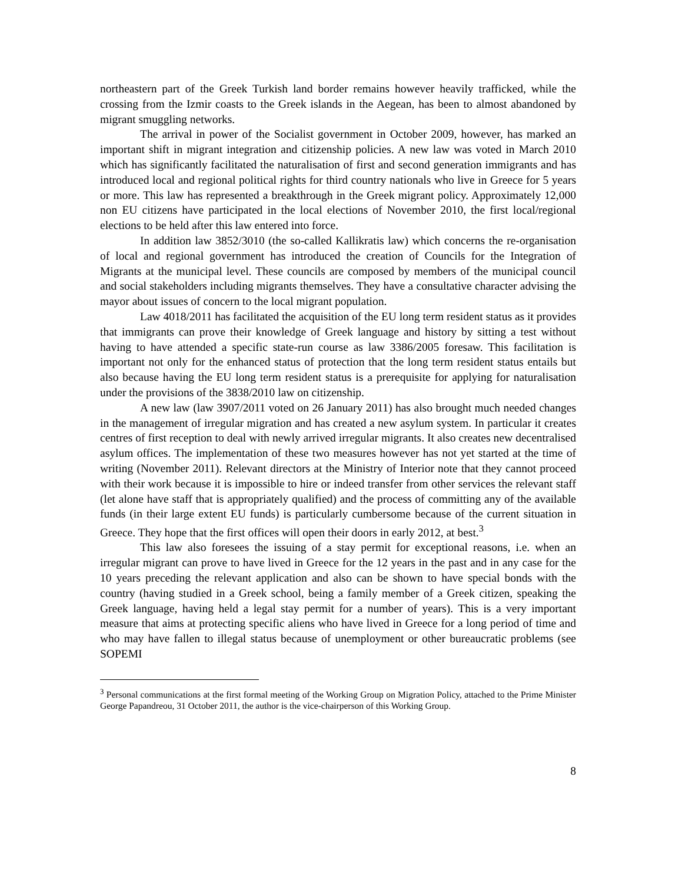northeastern part of the Greek Turkish land border remains however heavily trafficked, while the crossing from the Izmir coasts to the Greek islands in the Aegean, has been to almost abandoned by migrant smuggling networks.
The arrival in power of the Socialist government in October 2009, however, has marked an important shift in migrant integration and citizenship policies. A new law was voted in March 2010 which has significantly facilitated the naturalisation of first and second generation immigrants and has introduced local and regional political rights for third country nationals who live in Greece for 5 years or more. This law has represented a breakthrough in the Greek migrant policy. Approximately 12,000 non EU citizens have participated in the local elections of November 2010, the first local/regional elections to be held after this law entered into force.
In addition law 3852/3010 (the so-called Kallikratis law) which concerns the re-organisation of local and regional government has introduced the creation of Councils for the Integration of Migrants at the municipal level. These councils are composed by members of the municipal council and social stakeholders including migrants themselves. They have a consultative character advising the mayor about issues of concern to the local migrant population.
Law 4018/2011 has facilitated the acquisition of the EU long term resident status as it provides that immigrants can prove their knowledge of Greek language and history by sitting a test without having to have attended a specific state-run course as law 3386/2005 foresaw. This facilitation is important not only for the enhanced status of protection that the long term resident status entails but also because having the EU long term resident status is a prerequisite for applying for naturalisation under the provisions of the 3838/2010 law on citizenship.
A new law (law 3907/2011 voted on 26 January 2011) has also brought much needed changes in the management of irregular migration and has created a new asylum system. In particular it creates centres of first reception to deal with newly arrived irregular migrants. It also creates new decentralised asylum offices. The implementation of these two measures however has not yet started at the time of writing (November 2011). Relevant directors at the Ministry of Interior note that they cannot proceed with their work because it is impossible to hire or indeed transfer from other services the relevant staff (let alone have staff that is appropriately qualified) and the process of committing any of the available funds (in their large extent EU funds) is particularly cumbersome because of the current situation in Greece. They hope that the first offices will open their doors in early 2012, at best.<sup>3</sup>
This law also foresees the issuing of a stay permit for exceptional reasons, i.e. when an irregular migrant can prove to have lived in Greece for the 12 years in the past and in any case for the 10 years preceding the relevant application and also can be shown to have special bonds with the country (having studied in a Greek school, being a family member of a Greek citizen, speaking the Greek language, having held a legal stay permit for a number of years). This is a very important measure that aims at protecting specific aliens who have lived in Greece for a long period of time and who may have fallen to illegal status because of unemployment or other bureaucratic problems (see SOPEMI
<sup>3</sup> Personal communications at the first formal meeting of the Working Group on Migration Policy, attached to the Prime Minister George Papandreou, 31 October 2011, the author is the vice-chairperson of this Working Group.
8